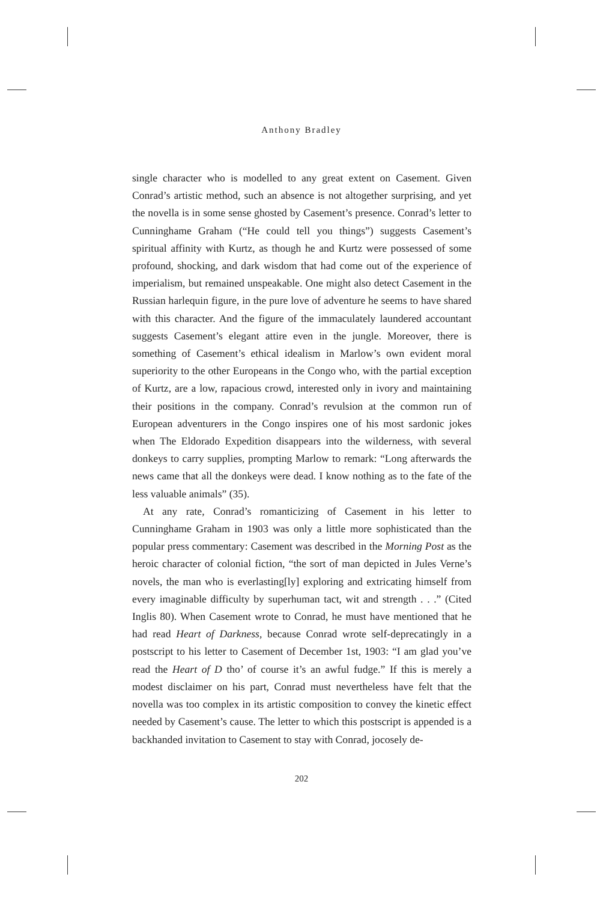Anthony Bradley
single character who is modelled to any great extent on Casement. Given Conrad’s artistic method, such an absence is not altogether surprising, and yet the novella is in some sense ghosted by Casement’s presence. Conrad’s letter to Cunninghame Graham (“He could tell you things”) suggests Casement’s spiritual affinity with Kurtz, as though he and Kurtz were possessed of some profound, shocking, and dark wisdom that had come out of the experience of imperialism, but remained unspeakable. One might also detect Casement in the Russian harlequin figure, in the pure love of adventure he seems to have shared with this character. And the figure of the immaculately laundered accountant suggests Casement’s elegant attire even in the jungle. Moreover, there is something of Casement’s ethical idealism in Marlow’s own evident moral superiority to the other Europeans in the Congo who, with the partial exception of Kurtz, are a low, rapacious crowd, interested only in ivory and maintaining their positions in the company. Conrad’s revulsion at the common run of European adventurers in the Congo inspires one of his most sardonic jokes when The Eldorado Expedition disappears into the wilderness, with several donkeys to carry supplies, prompting Marlow to remark: “Long afterwards the news came that all the donkeys were dead. I know nothing as to the fate of the less valuable animals” (35).
At any rate, Conrad’s romanticizing of Casement in his letter to Cunninghame Graham in 1903 was only a little more sophisticated than the popular press commentary: Casement was described in the Morning Post as the heroic character of colonial fiction, “the sort of man depicted in Jules Verne’s novels, the man who is everlasting[ly] exploring and extricating himself from every imaginable difficulty by superhuman tact, wit and strength . . .” (Cited Inglis 80). When Casement wrote to Conrad, he must have mentioned that he had read Heart of Darkness, because Conrad wrote self-deprecatingly in a postscript to his letter to Casement of December 1st, 1903: “I am glad you’ve read the Heart of D tho’ of course it’s an awful fudge.” If this is merely a modest disclaimer on his part, Conrad must nevertheless have felt that the novella was too complex in its artistic composition to convey the kinetic effect needed by Casement’s cause. The letter to which this postscript is appended is a backhanded invitation to Casement to stay with Conrad, jocosely de-
202